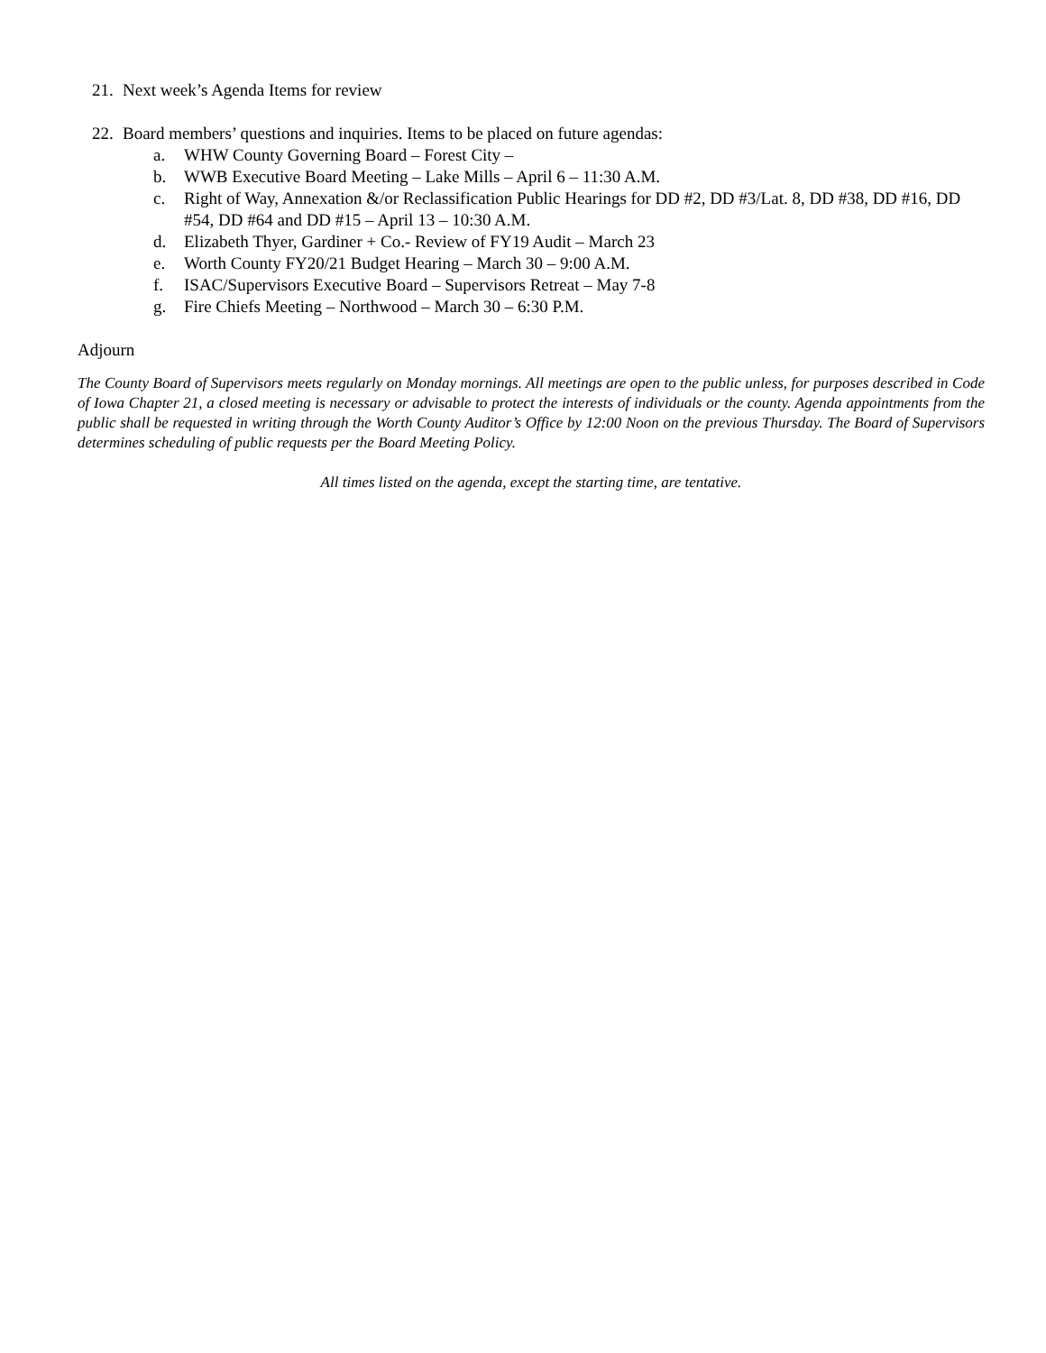21. Next week’s Agenda Items for review
22. Board members’ questions and inquiries. Items to be placed on future agendas:
a. WHW County Governing Board – Forest City –
b. WWB Executive Board Meeting – Lake Mills – April 6 – 11:30 A.M.
c. Right of Way, Annexation &/or Reclassification Public Hearings for DD #2, DD #3/Lat. 8, DD #38, DD #16, DD #54, DD #64 and DD #15 – April 13 – 10:30 A.M.
d. Elizabeth Thyer, Gardiner + Co.- Review of FY19 Audit – March 23
e. Worth County FY20/21 Budget Hearing – March 30 – 9:00 A.M.
f. ISAC/Supervisors Executive Board – Supervisors Retreat – May 7-8
g. Fire Chiefs Meeting – Northwood – March 30 – 6:30 P.M.
Adjourn
The County Board of Supervisors meets regularly on Monday mornings. All meetings are open to the public unless, for purposes described in Code of Iowa Chapter 21, a closed meeting is necessary or advisable to protect the interests of individuals or the county. Agenda appointments from the public shall be requested in writing through the Worth County Auditor’s Office by 12:00 Noon on the previous Thursday. The Board of Supervisors determines scheduling of public requests per the Board Meeting Policy.
All times listed on the agenda, except the starting time, are tentative.